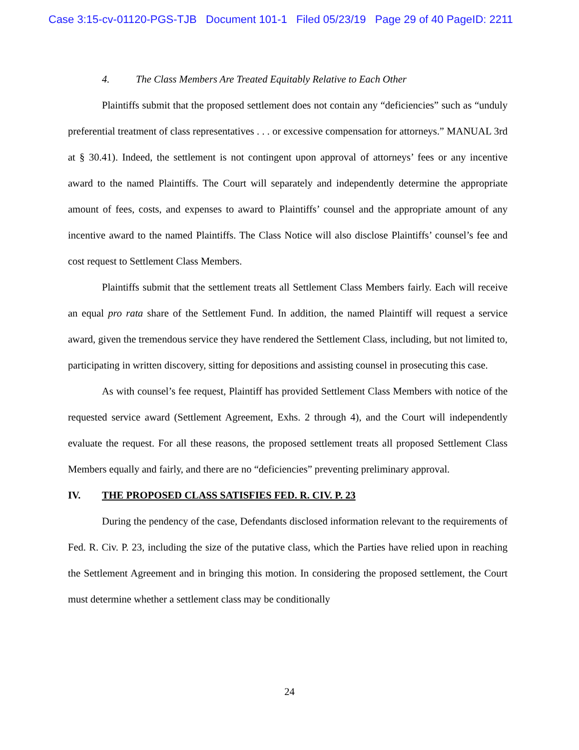Case 3:15-cv-01120-PGS-TJB Document 101-1 Filed 05/23/19 Page 29 of 40 PageID: 2211
4. The Class Members Are Treated Equitably Relative to Each Other
Plaintiffs submit that the proposed settlement does not contain any “deficiencies” such as “unduly preferential treatment of class representatives . . . or excessive compensation for attorneys.” MANUAL 3rd at § 30.41). Indeed, the settlement is not contingent upon approval of attorneys’ fees or any incentive award to the named Plaintiffs. The Court will separately and independently determine the appropriate amount of fees, costs, and expenses to award to Plaintiffs’ counsel and the appropriate amount of any incentive award to the named Plaintiffs. The Class Notice will also disclose Plaintiffs’ counsel’s fee and cost request to Settlement Class Members.
Plaintiffs submit that the settlement treats all Settlement Class Members fairly. Each will receive an equal pro rata share of the Settlement Fund. In addition, the named Plaintiff will request a service award, given the tremendous service they have rendered the Settlement Class, including, but not limited to, participating in written discovery, sitting for depositions and assisting counsel in prosecuting this case.
As with counsel’s fee request, Plaintiff has provided Settlement Class Members with notice of the requested service award (Settlement Agreement, Exhs. 2 through 4), and the Court will independently evaluate the request. For all these reasons, the proposed settlement treats all proposed Settlement Class Members equally and fairly, and there are no “deficiencies” preventing preliminary approval.
IV. THE PROPOSED CLASS SATISFIES FED. R. CIV. P. 23
During the pendency of the case, Defendants disclosed information relevant to the requirements of Fed. R. Civ. P. 23, including the size of the putative class, which the Parties have relied upon in reaching the Settlement Agreement and in bringing this motion. In considering the proposed settlement, the Court must determine whether a settlement class may be conditionally
24